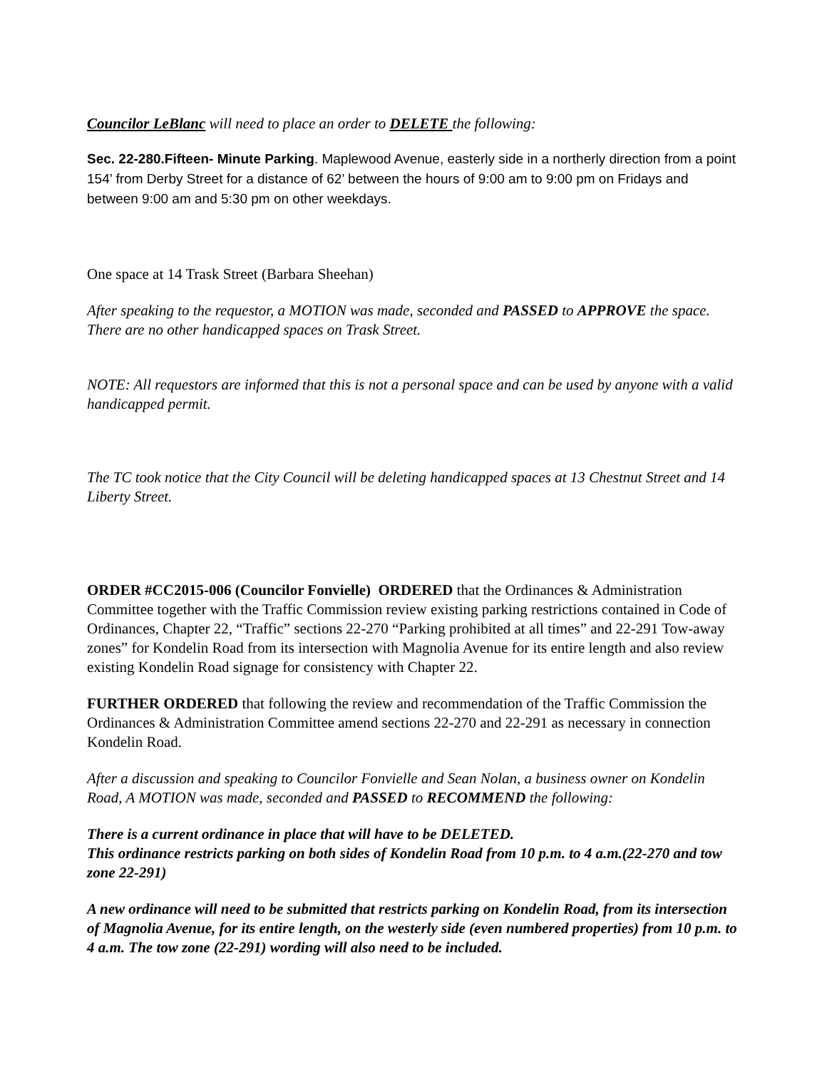Councilor LeBlanc will need to place an order to DELETE the following:
Sec. 22-280.Fifteen- Minute Parking. Maplewood Avenue, easterly side in a northerly direction from a point 154’ from Derby Street for a distance of 62’ between the hours of 9:00 am to 9:00 pm on Fridays and between 9:00 am and 5:30 pm on other weekdays.
One space at 14 Trask Street (Barbara Sheehan)
After speaking to the requestor, a MOTION was made, seconded and PASSED to APPROVE the space. There are no other handicapped spaces on Trask Street.
NOTE: All requestors are informed that this is not a personal space and can be used by anyone with a valid handicapped permit.
The TC took notice that the City Council will be deleting handicapped spaces at 13 Chestnut Street and 14 Liberty Street.
ORDER #CC2015-006 (Councilor Fonvielle) ORDERED that the Ordinances & Administration Committee together with the Traffic Commission review existing parking restrictions contained in Code of Ordinances, Chapter 22, “Traffic” sections 22-270 “Parking prohibited at all times” and 22-291 Tow-away zones” for Kondelin Road from its intersection with Magnolia Avenue for its entire length and also review existing Kondelin Road signage for consistency with Chapter 22.
FURTHER ORDERED that following the review and recommendation of the Traffic Commission the Ordinances & Administration Committee amend sections 22-270 and 22-291 as necessary in connection Kondelin Road.
After a discussion and speaking to Councilor Fonvielle and Sean Nolan, a business owner on Kondelin Road, A MOTION was made, seconded and PASSED to RECOMMEND the following:
There is a current ordinance in place that will have to be DELETED.
This ordinance restricts parking on both sides of Kondelin Road from 10 p.m. to 4 a.m.(22-270 and tow zone 22-291)
A new ordinance will need to be submitted that restricts parking on Kondelin Road, from its intersection of Magnolia Avenue, for its entire length, on the westerly side (even numbered properties) from 10 p.m. to 4 a.m. The tow zone (22-291) wording will also need to be included.